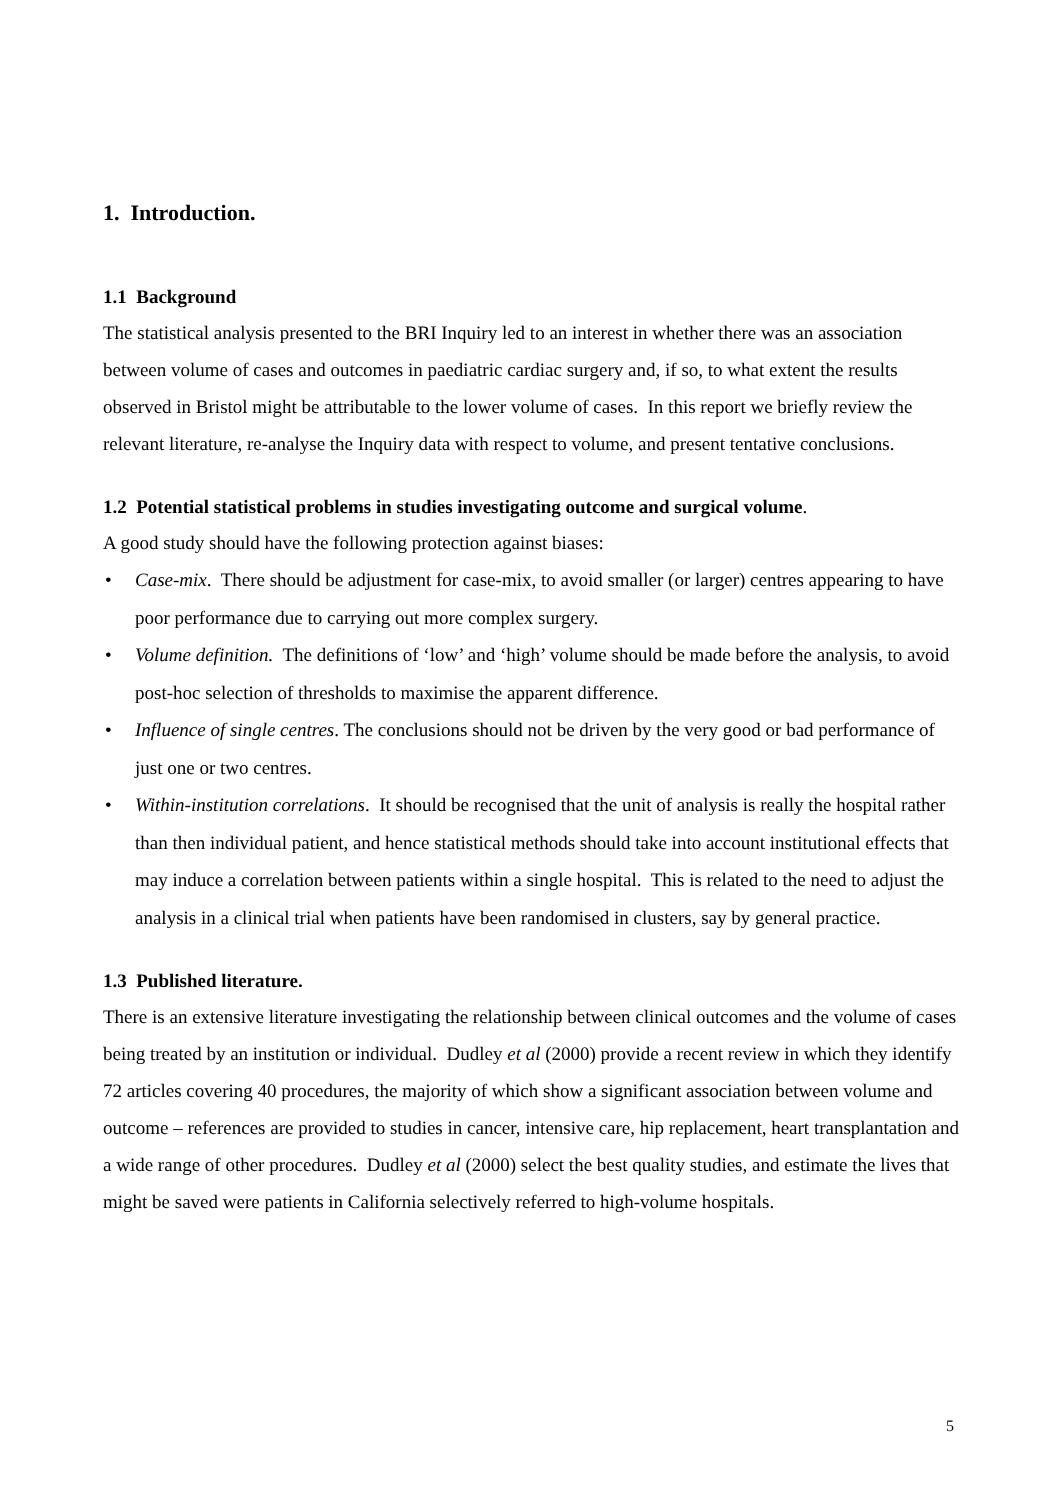1. Introduction.
1.1 Background
The statistical analysis presented to the BRI Inquiry led to an interest in whether there was an association between volume of cases and outcomes in paediatric cardiac surgery and, if so, to what extent the results observed in Bristol might be attributable to the lower volume of cases. In this report we briefly review the relevant literature, re-analyse the Inquiry data with respect to volume, and present tentative conclusions.
1.2 Potential statistical problems in studies investigating outcome and surgical volume.
A good study should have the following protection against biases:
• Case-mix. There should be adjustment for case-mix, to avoid smaller (or larger) centres appearing to have poor performance due to carrying out more complex surgery.
• Volume definition. The definitions of ‘low’ and ‘high’ volume should be made before the analysis, to avoid post-hoc selection of thresholds to maximise the apparent difference.
• Influence of single centres. The conclusions should not be driven by the very good or bad performance of just one or two centres.
• Within-institution correlations. It should be recognised that the unit of analysis is really the hospital rather than then individual patient, and hence statistical methods should take into account institutional effects that may induce a correlation between patients within a single hospital. This is related to the need to adjust the analysis in a clinical trial when patients have been randomised in clusters, say by general practice.
1.3 Published literature.
There is an extensive literature investigating the relationship between clinical outcomes and the volume of cases being treated by an institution or individual. Dudley et al (2000) provide a recent review in which they identify 72 articles covering 40 procedures, the majority of which show a significant association between volume and outcome – references are provided to studies in cancer, intensive care, hip replacement, heart transplantation and a wide range of other procedures. Dudley et al (2000) select the best quality studies, and estimate the lives that might be saved were patients in California selectively referred to high-volume hospitals.
5